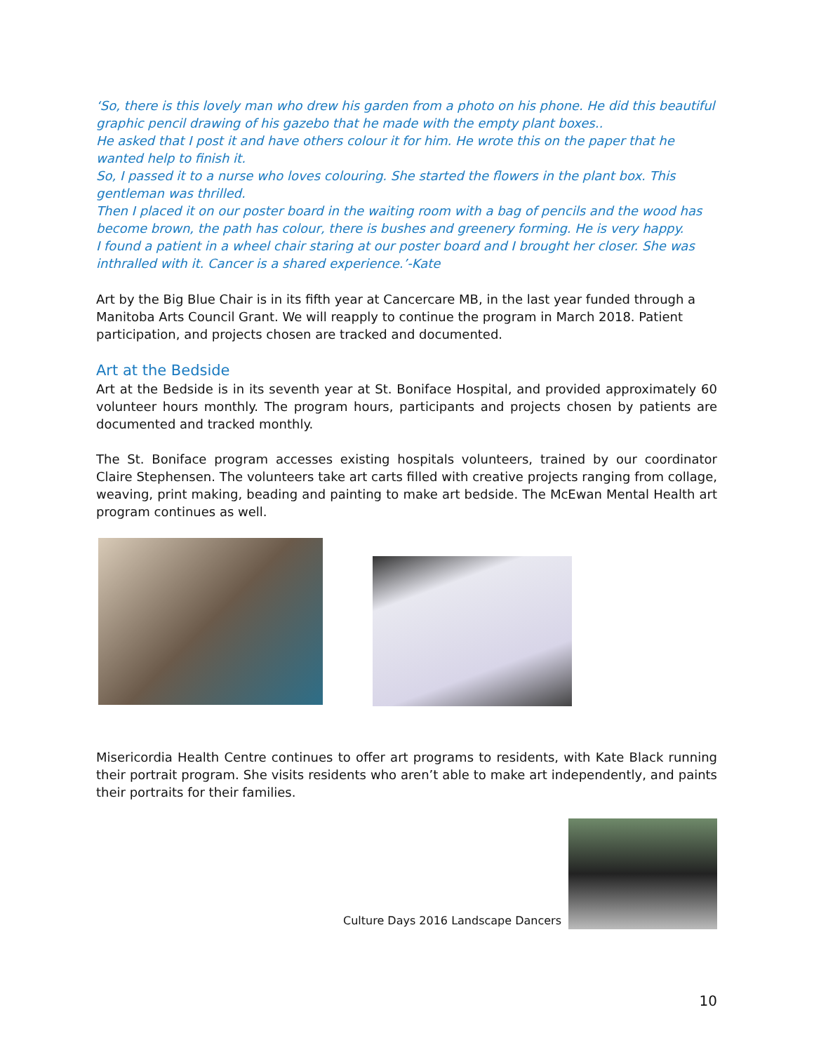‘So, there is this lovely man who drew his garden from a photo on his phone. He did this beautiful graphic pencil drawing of his gazebo that he made with the empty plant boxes..
He asked that I post it and have others colour it for him. He wrote this on the paper that he wanted help to finish it.
So, I passed it to a nurse who loves colouring. She started the flowers in the plant box. This gentleman was thrilled.
Then I placed it on our poster board in the waiting room with a bag of pencils and the wood has become brown, the path has colour, there is bushes and greenery forming. He is very happy.
I found a patient in a wheel chair staring at our poster board and I brought her closer. She was inthralled with it. Cancer is a shared experience.’-Kate
Art by the Big Blue Chair is in its fifth year at Cancercare MB, in the last year funded through a Manitoba Arts Council Grant. We will reapply to continue the program in March 2018. Patient participation, and projects chosen are tracked and documented.
Art at the Bedside
Art at the Bedside is in its seventh year at St. Boniface Hospital, and provided approximately 60 volunteer hours monthly. The program hours, participants and projects chosen by patients are documented and tracked monthly.
The St. Boniface program accesses existing hospitals volunteers, trained by our coordinator Claire Stephensen. The volunteers take art carts filled with creative projects ranging from collage, weaving, print making, beading and painting to make art bedside. The McEwan Mental Health art program continues as well.
Misericordia Health Centre continues to offer art programs to residents, with Kate Black running their portrait program. She visits residents who aren’t able to make art independently, and paints their portraits for their families.
Culture Days 2016 Landscape Dancers
10